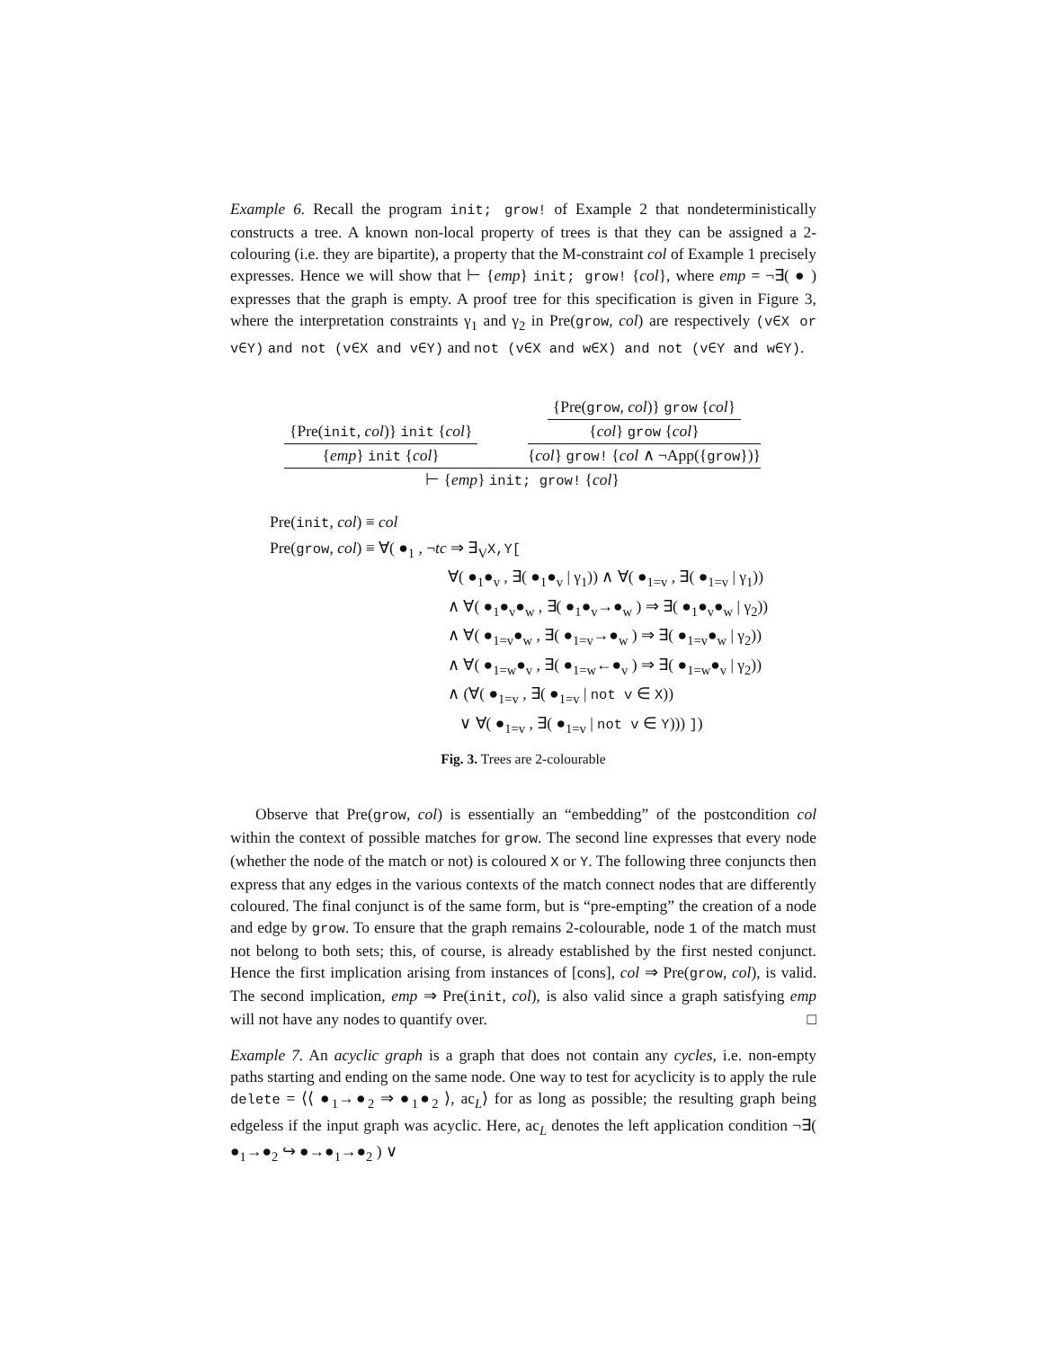Example 6. Recall the program init; grow! of Example 2 that nondeterministically constructs a tree. A known non-local property of trees is that they can be assigned a 2-colouring (i.e. they are bipartite), a property that the M-constraint col of Example 1 precisely expresses. Hence we will show that ⊢ {emp} init; grow! {col}, where emp = ¬∃( ● ) expresses that the graph is empty. A proof tree for this specification is given in Figure 3, where the interpretation constraints γ<sub>1</sub> and γ<sub>2</sub> in Pre(grow, col) are respectively (v∈X or v∈Y) and not (v∈X and v∈Y) and not (v∈X and w∈X) and not (v∈Y and w∈Y).
{Pre(init, col)} init {col}
{emp} init {col}
{Pre(grow, col)} grow {col}
{col} grow {col}
{col} grow! {col ∧ ¬App({grow})}
⊢ {emp} init; grow! {col}
Pre(init, col) ≡ col
Pre(grow, col) ≡ ∀( ●<sub>1</sub> , ¬tc ⇒ ∃<sub>V</sub>X,Y[
∀( ●<sub>1</sub>●<sub>v</sub> , ∃( ●<sub>1</sub>●<sub>v</sub> | γ<sub>1</sub>)) ∧ ∀( ●<sub>1=v</sub> , ∃( ●<sub>1=v</sub> | γ<sub>1</sub>))
∧ ∀( ●<sub>1</sub>●<sub>v</sub>●<sub>w</sub> , ∃( ●<sub>1</sub>●<sub>v</sub>→●<sub>w</sub> ) ⇒ ∃( ●<sub>1</sub>●<sub>v</sub>●<sub>w</sub> | γ<sub>2</sub>))
∧ ∀( ●<sub>1=v</sub>●<sub>w</sub> , ∃( ●<sub>1=v</sub>→●<sub>w</sub> ) ⇒ ∃( ●<sub>1=v</sub>●<sub>w</sub> | γ<sub>2</sub>))
∧ ∀( ●<sub>1=w</sub>●<sub>v</sub> , ∃( ●<sub>1=w</sub>←●<sub>v</sub> ) ⇒ ∃( ●<sub>1=w</sub>●<sub>v</sub> | γ<sub>2</sub>))
∧ (∀( ●<sub>1=v</sub> , ∃( ●<sub>1=v</sub> | not v ∈ X))
∨ ∀( ●<sub>1=v</sub> , ∃( ●<sub>1=v</sub> | not v ∈ Y))) ])
Fig. 3. Trees are 2-colourable
Observe that Pre(grow, col) is essentially an “embedding” of the postcondition col within the context of possible matches for grow. The second line expresses that every node (whether the node of the match or not) is coloured X or Y. The following three conjuncts then express that any edges in the various contexts of the match connect nodes that are differently coloured. The final conjunct is of the same form, but is “pre-empting” the creation of a node and edge by grow. To ensure that the graph remains 2-colourable, node 1 of the match must not belong to both sets; this, of course, is already established by the first nested conjunct. Hence the first implication arising from instances of [cons], col ⇒ Pre(grow, col), is valid. The second implication, emp ⇒ Pre(init, col), is also valid since a graph satisfying emp will not have any nodes to quantify over. □
Example 7. An acyclic graph is a graph that does not contain any cycles, i.e. non-empty paths starting and ending on the same node. One way to test for acyclicity is to apply the rule delete = ⟨⟨ ●<sub>1</sub>→●<sub>2</sub> ⇒ ●<sub>1</sub>●<sub>2</sub> ⟩, ac<sub>L</sub>⟩ for as long as possible; the resulting graph being edgeless if the input graph was acyclic. Here, ac<sub>L</sub> denotes the left application condition ¬∃( ●<sub>1</sub>→●<sub>2</sub> ↪ ●→●<sub>1</sub>→●<sub>2</sub> ) ∨